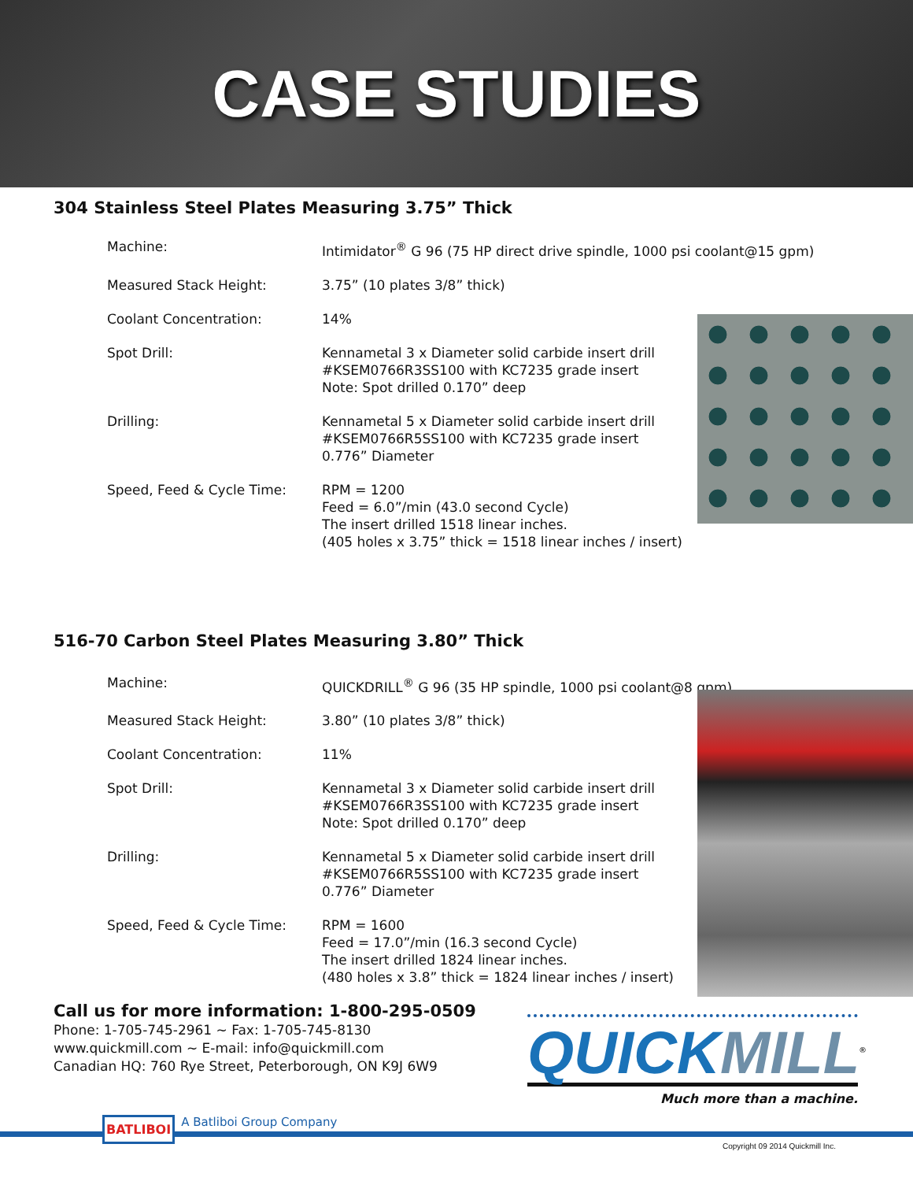CASE STUDIES
304 Stainless Steel Plates Measuring 3.75” Thick
| Machine: | Intimidator<sup>®</sup> G 96 (75 HP direct drive spindle, 1000 psi coolant@15 gpm) |
| Measured Stack Height: | 3.75” (10 plates 3/8” thick) |
| Coolant Concentration: | 14% |
| Spot Drill: | Kennametal 3 x Diameter solid carbide insert drill #KSEM0766R3SS100 with KC7235 grade insert Note: Spot drilled 0.170” deep |
| Drilling: | Kennametal 5 x Diameter solid carbide insert drill #KSEM0766R5SS100 with KC7235 grade insert 0.776” Diameter |
| Speed, Feed & Cycle Time: | RPM = 1200 Feed = 6.0”/min (43.0 second Cycle) The insert drilled 1518 linear inches. (405 holes x 3.75” thick = 1518 linear inches / insert) |
516-70 Carbon Steel Plates Measuring 3.80” Thick
| Machine: | QUICKDRILL<sup>®</sup> G 96 (35 HP spindle, 1000 psi coolant@8 gpm) |
| Measured Stack Height: | 3.80” (10 plates 3/8” thick) |
| Coolant Concentration: | 11% |
| Spot Drill: | Kennametal 3 x Diameter solid carbide insert drill #KSEM0766R3SS100 with KC7235 grade insert Note: Spot drilled 0.170” deep |
| Drilling: | Kennametal 5 x Diameter solid carbide insert drill #KSEM0766R5SS100 with KC7235 grade insert 0.776” Diameter |
| Speed, Feed & Cycle Time: | RPM = 1600 Feed = 17.0”/min (16.3 second Cycle) The insert drilled 1824 linear inches. (480 holes x 3.8” thick = 1824 linear inches / insert) |
Call us for more information: 1-800-295-0509
Phone: 1-705-745-2961 ~ Fax: 1-705-745-8130
www.quickmill.com ~ E-mail: info@quickmill.com
Canadian HQ: 760 Rye Street, Peterborough, ON K9J 6W9
QUICK MILL<sup>®</sup>
Much more than a machine.
BATLIBOI A Batliboi Group Company
Copyright 09 2014 Quickmill Inc.